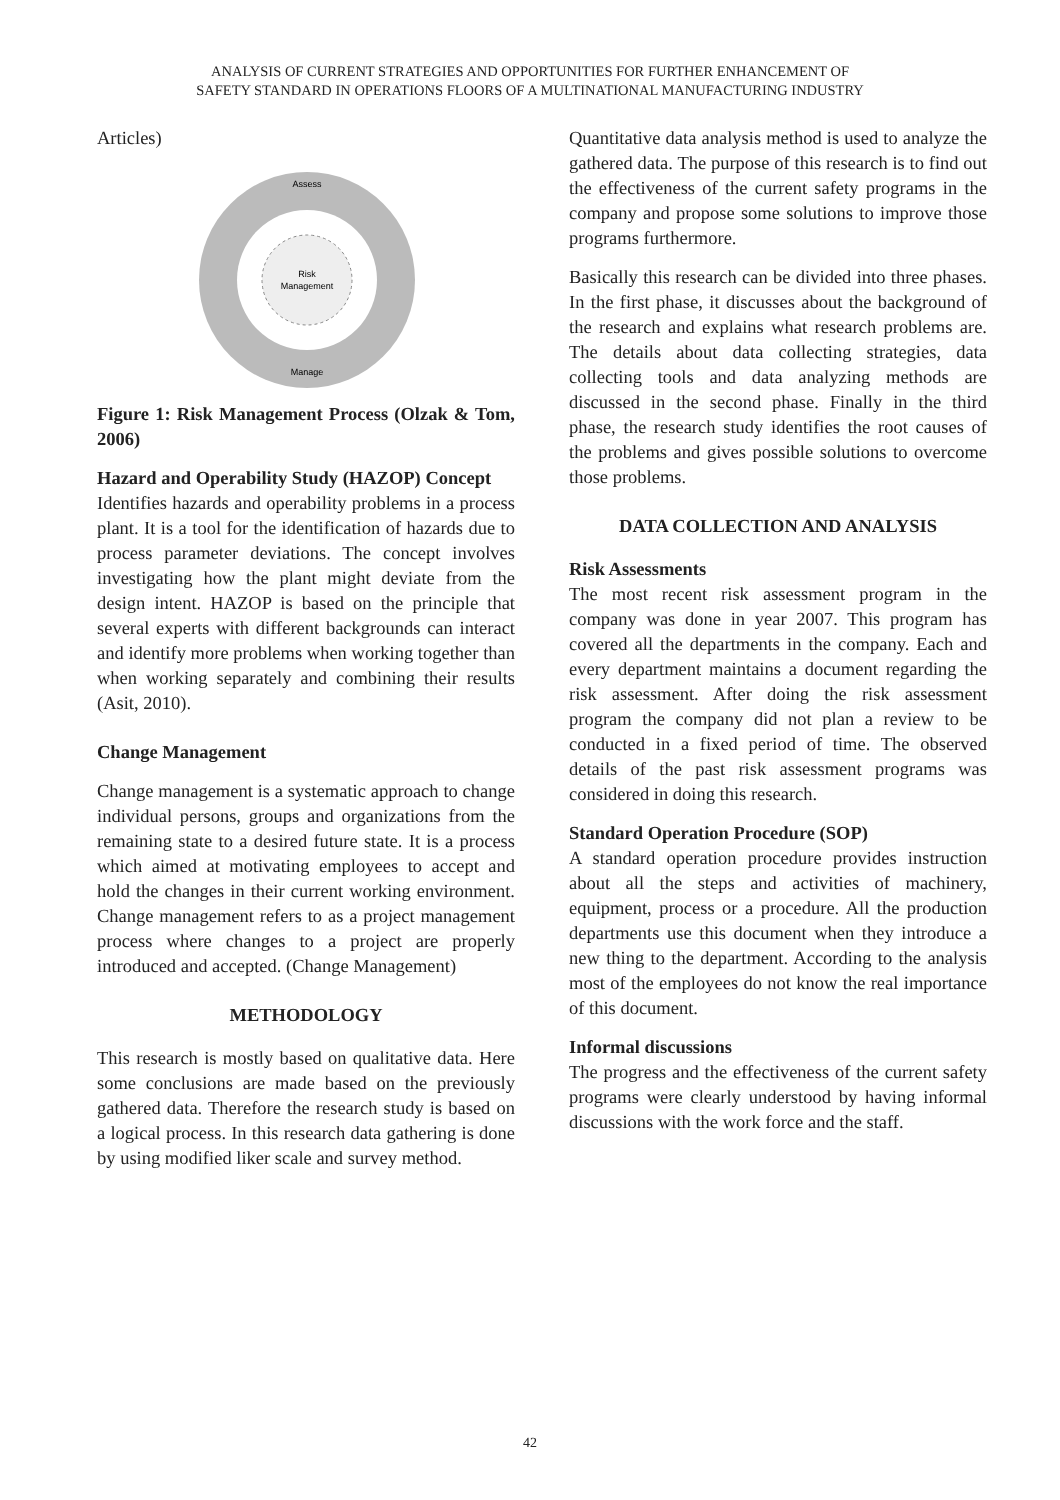ANALYSIS OF CURRENT STRATEGIES AND OPPORTUNITIES FOR FURTHER ENHANCEMENT OF
SAFETY STANDARD IN OPERATIONS FLOORS OF A MULTINATIONAL MANUFACTURING INDUSTRY
Articles)
Risk
Management
Assess
Manage
Figure 1: Risk Management Process (Olzak & Tom, 2006)
Hazard and Operability Study (HAZOP) Concept
Identifies hazards and operability problems in a process plant. It is a tool for the identification of hazards due to process parameter deviations. The concept involves investigating how the plant might deviate from the design intent. HAZOP is based on the principle that several experts with different backgrounds can interact and identify more problems when working together than when working separately and combining their results (Asit, 2010).
Change Management
Change management is a systematic approach to change individual persons, groups and organizations from the remaining state to a desired future state. It is a process which aimed at motivating employees to accept and hold the changes in their current working environment. Change management refers to as a project management process where changes to a project are properly introduced and accepted. (Change Management)
METHODOLOGY
This research is mostly based on qualitative data. Here some conclusions are made based on the previously gathered data. Therefore the research study is based on a logical process. In this research data gathering is done by using modified liker scale and survey method.
Quantitative data analysis method is used to analyze the gathered data. The purpose of this research is to find out the effectiveness of the current safety programs in the company and propose some solutions to improve those programs furthermore.
Basically this research can be divided into three phases. In the first phase, it discusses about the background of the research and explains what research problems are. The details about data collecting strategies, data collecting tools and data analyzing methods are discussed in the second phase. Finally in the third phase, the research study identifies the root causes of the problems and gives possible solutions to overcome those problems.
DATA COLLECTION AND ANALYSIS
Risk Assessments
The most recent risk assessment program in the company was done in year 2007. This program has covered all the departments in the company. Each and every department maintains a document regarding the risk assessment. After doing the risk assessment program the company did not plan a review to be conducted in a fixed period of time. The observed details of the past risk assessment programs was considered in doing this research.
Standard Operation Procedure (SOP)
A standard operation procedure provides instruction about all the steps and activities of machinery, equipment, process or a procedure. All the production departments use this document when they introduce a new thing to the department. According to the analysis most of the employees do not know the real importance of this document.
Informal discussions
The progress and the effectiveness of the current safety programs were clearly understood by having informal discussions with the work force and the staff.
42